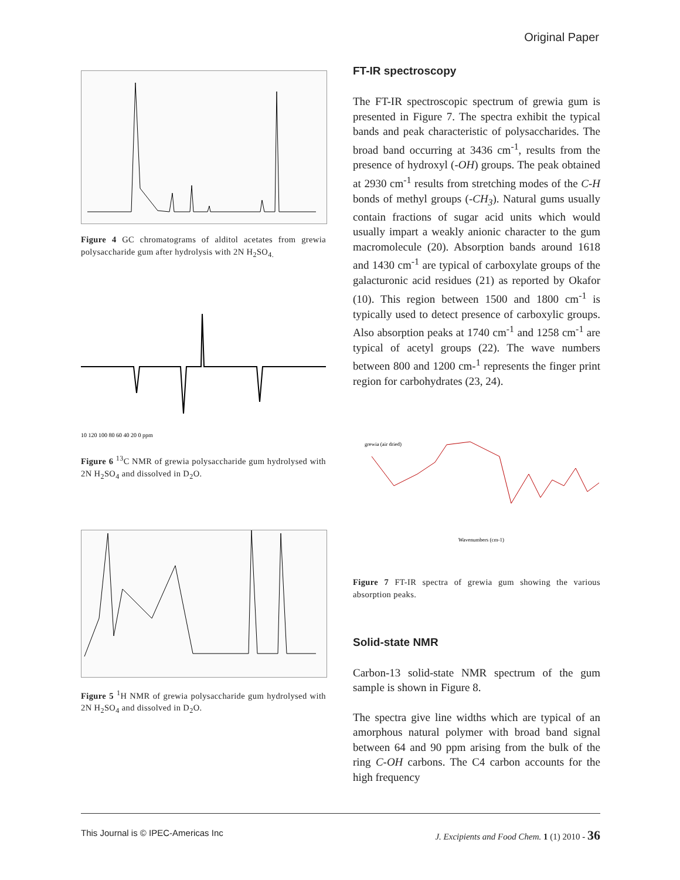Original Paper
Figure 4 GC chromatograms of alditol acetates from grewia polysaccharide gum after hydrolysis with 2N H<sub>2</sub>SO<sub>4.</sub>
10 120 100 80 60 40 20 0 ppm
Figure 6 <sup>13</sup>C NMR of grewia polysaccharide gum hydrolysed with 2N H<sub>2</sub>SO<sub>4</sub> and dissolved in D<sub>2</sub>O.
Figure 5 <sup>1</sup>H NMR of grewia polysaccharide gum hydrolysed with 2N H<sub>2</sub>SO<sub>4</sub> and dissolved in D<sub>2</sub>O.
FT-IR spectroscopy
The FT-IR spectroscopic spectrum of grewia gum is presented in Figure 7. The spectra exhibit the typical bands and peak characteristic of polysaccharides. The broad band occurring at 3436 cm<sup>-1</sup>, results from the presence of hydroxyl (-OH) groups. The peak obtained at 2930 cm<sup>-1</sup> results from stretching modes of the C-H bonds of methyl groups (-CH<sub>3</sub>). Natural gums usually contain fractions of sugar acid units which would usually impart a weakly anionic character to the gum macromolecule (20). Absorption bands around 1618 and 1430 cm<sup>-1</sup> are typical of carboxylate groups of the galacturonic acid residues (21) as reported by Okafor (10). This region between 1500 and 1800 cm<sup>-1</sup> is typically used to detect presence of carboxylic groups. Also absorption peaks at 1740 cm<sup>-1</sup> and 1258 cm<sup>-1</sup> are typical of acetyl groups (22). The wave numbers between 800 and 1200 cm-<sup>1</sup> represents the finger print region for carbohydrates (23, 24).
grewia (air dried)
Wavenumbers (cm-1)
Figure 7 FT-IR spectra of grewia gum showing the various absorption peaks.
Solid-state NMR
Carbon-13 solid-state NMR spectrum of the gum sample is shown in Figure 8.
The spectra give line widths which are typical of an amorphous natural polymer with broad band signal between 64 and 90 ppm arising from the bulk of the ring C-OH carbons. The C4 carbon accounts for the high frequency
This Journal is © IPEC-Americas Inc J. Excipients and Food Chem. 1 (1) 2010 - 36